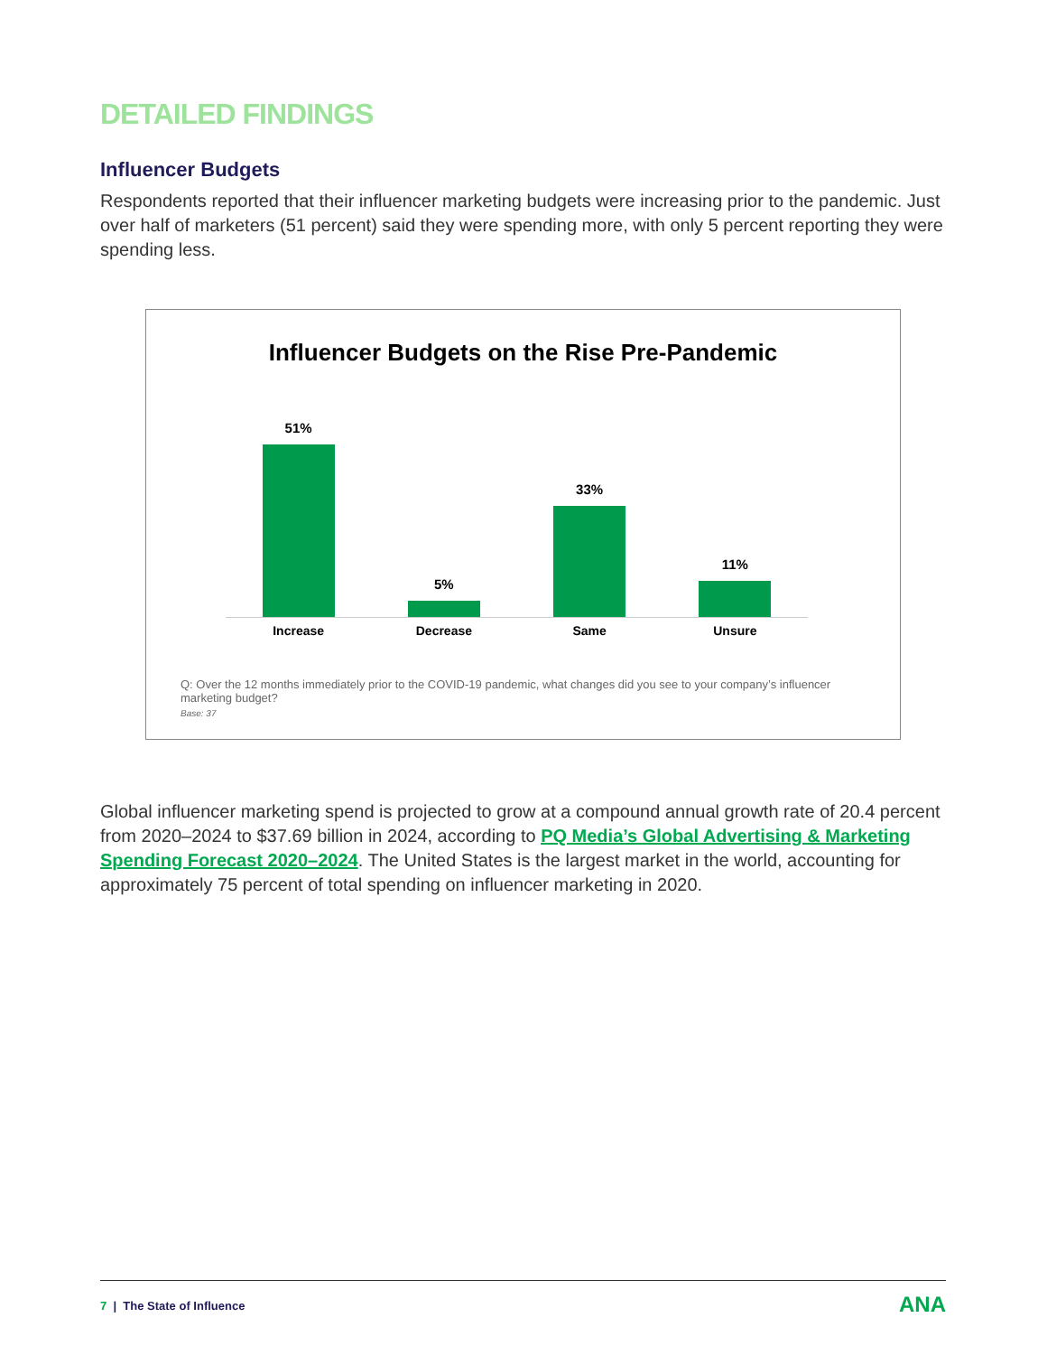DETAILED FINDINGS
Influencer Budgets
Respondents reported that their influencer marketing budgets were increasing prior to the pandemic. Just over half of marketers (51 percent) said they were spending more, with only 5 percent reporting they were spending less.
Influencer Budgets on the Rise Pre-Pandemic
51% 5% 33% 11%
Increase Decrease Same Unsure
Q: Over the 12 months immediately prior to the COVID-19 pandemic, what changes did you see to your company’s influencer marketing budget?
Base: 37
Global influencer marketing spend is projected to grow at a compound annual growth rate of 20.4 percent from 2020–2024 to $37.69 billion in 2024, according to PQ Media’s Global Advertising & Marketing Spending Forecast 2020–2024. The United States is the largest market in the world, accounting for approximately 75 percent of total spending on influencer marketing in 2020.
7 | The State of Influence
ANA